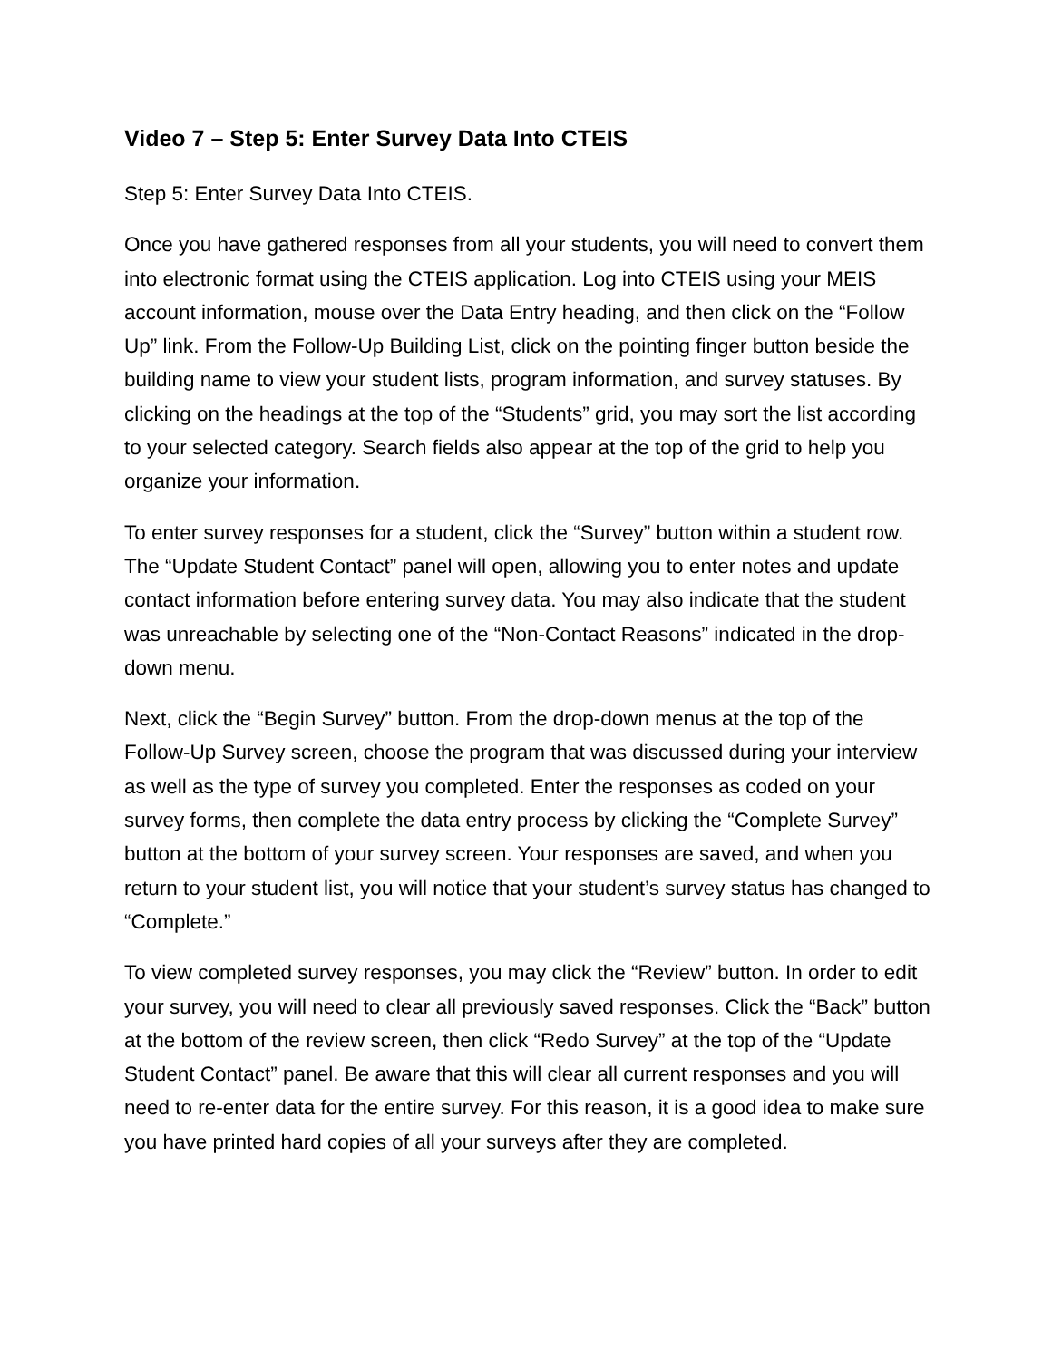Video 7 – Step 5: Enter Survey Data Into CTEIS
Step 5: Enter Survey Data Into CTEIS.
Once you have gathered responses from all your students, you will need to convert them into electronic format using the CTEIS application. Log into CTEIS using your MEIS account information, mouse over the Data Entry heading, and then click on the “Follow Up” link. From the Follow-Up Building List, click on the pointing finger button beside the building name to view your student lists, program information, and survey statuses. By clicking on the headings at the top of the “Students” grid, you may sort the list according to your selected category. Search fields also appear at the top of the grid to help you organize your information.
To enter survey responses for a student, click the “Survey” button within a student row. The “Update Student Contact” panel will open, allowing you to enter notes and update contact information before entering survey data. You may also indicate that the student was unreachable by selecting one of the “Non-Contact Reasons” indicated in the drop-down menu.
Next, click the “Begin Survey” button. From the drop-down menus at the top of the Follow-Up Survey screen, choose the program that was discussed during your interview as well as the type of survey you completed. Enter the responses as coded on your survey forms, then complete the data entry process by clicking the “Complete Survey” button at the bottom of your survey screen. Your responses are saved, and when you return to your student list, you will notice that your student’s survey status has changed to “Complete.”
To view completed survey responses, you may click the “Review” button. In order to edit your survey, you will need to clear all previously saved responses. Click the “Back” button at the bottom of the review screen, then click “Redo Survey” at the top of the “Update Student Contact” panel. Be aware that this will clear all current responses and you will need to re-enter data for the entire survey. For this reason, it is a good idea to make sure you have printed hard copies of all your surveys after they are completed.